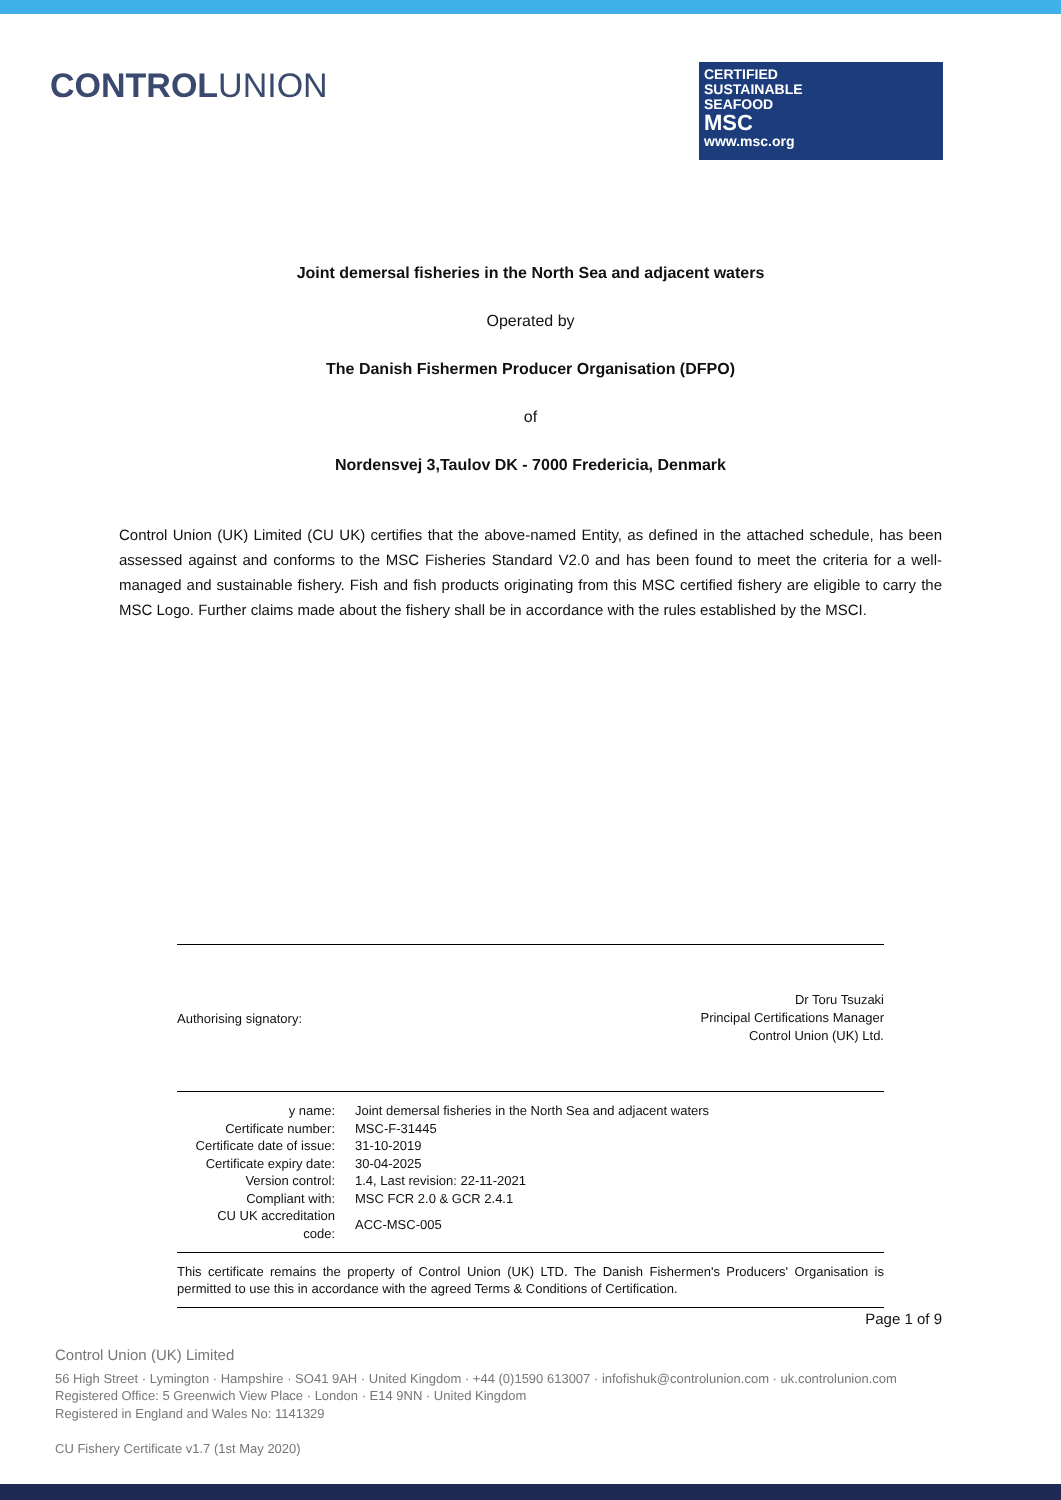CONTROLUNION
CERTIFIED
SUSTAINABLE
SEAFOOD
MSC
www.msc.org
Joint demersal fisheries in the North Sea and adjacent waters
Operated by
The Danish Fishermen Producer Organisation (DFPO)
of
Nordensvej 3,Taulov DK - 7000 Fredericia, Denmark
Control Union (UK) Limited (CU UK) certifies that the above-named Entity, as defined in the attached schedule, has been assessed against and conforms to the MSC Fisheries Standard V2.0 and has been found to meet the criteria for a well-managed and sustainable fishery. Fish and fish products originating from this MSC certified fishery are eligible to carry the MSC Logo. Further claims made about the fishery shall be in accordance with the rules established by the MSCI.
Authorising signatory:
Dr Toru Tsuzaki
Principal Certifications Manager
Control Union (UK) Ltd.
| y name: | Joint demersal fisheries in the North Sea and adjacent waters |
| Certificate number: | MSC-F-31445 |
| Certificate date of issue: | 31-10-2019 |
| Certificate expiry date: | 30-04-2025 |
| Version control: | 1.4, Last revision: 22-11-2021 |
| Compliant with: | MSC FCR 2.0 & GCR 2.4.1 |
| CU UK accreditation code: | ACC-MSC-005 |
This certificate remains the property of Control Union (UK) LTD. The Danish Fishermen's Producers' Organisation is permitted to use this in accordance with the agreed Terms & Conditions of Certification.
Page 1 of 9
Control Union (UK) Limited
56 High Street · Lymington · Hampshire · SO41 9AH · United Kingdom · +44 (0)1590 613007 · infofishuk@controlunion.com · uk.controlunion.com
Registered Office: 5 Greenwich View Place · London · E14 9NN · United Kingdom
Registered in England and Wales No: 1141329
CU Fishery Certificate v1.7 (1st May 2020)